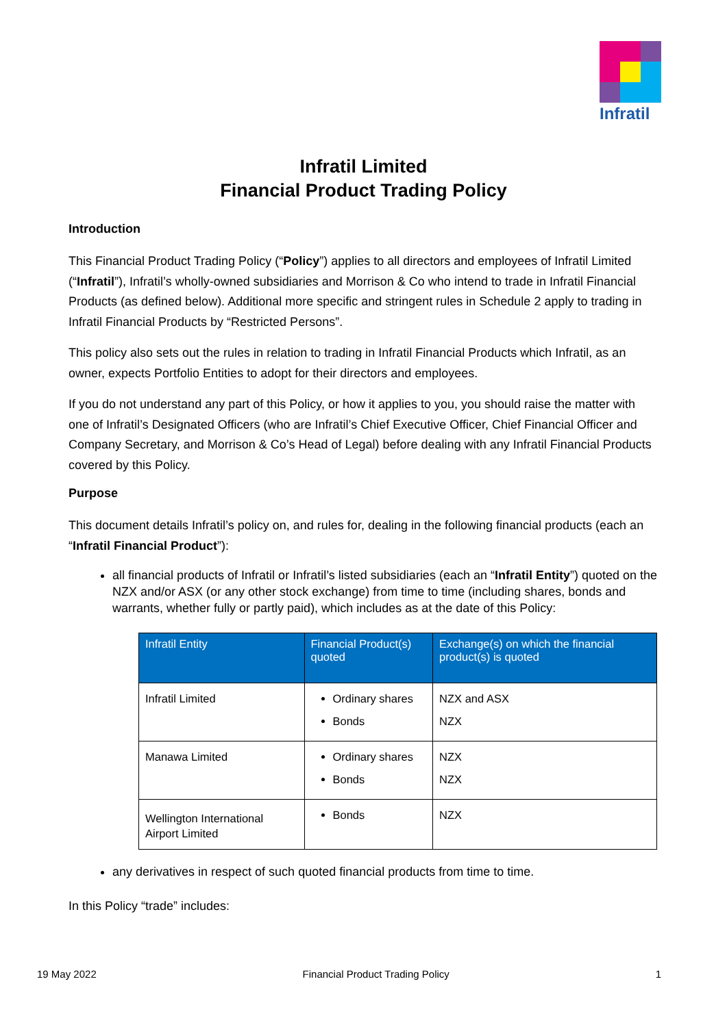Infratil
Infratil Limited
Financial Product Trading Policy
Introduction
This Financial Product Trading Policy (“Policy”) applies to all directors and employees of Infratil Limited (“Infratil”), Infratil’s wholly-owned subsidiaries and Morrison & Co who intend to trade in Infratil Financial Products (as defined below). Additional more specific and stringent rules in Schedule 2 apply to trading in Infratil Financial Products by “Restricted Persons”.
This policy also sets out the rules in relation to trading in Infratil Financial Products which Infratil, as an owner, expects Portfolio Entities to adopt for their directors and employees.
If you do not understand any part of this Policy, or how it applies to you, you should raise the matter with one of Infratil’s Designated Officers (who are Infratil’s Chief Executive Officer, Chief Financial Officer and Company Secretary, and Morrison & Co’s Head of Legal) before dealing with any Infratil Financial Products covered by this Policy.
Purpose
This document details Infratil’s policy on, and rules for, dealing in the following financial products (each an “Infratil Financial Product”):
all financial products of Infratil or Infratil’s listed subsidiaries (each an “Infratil Entity”) quoted on the NZX and/or ASX (or any other stock exchange) from time to time (including shares, bonds and warrants, whether fully or partly paid), which includes as at the date of this Policy:
| Infratil Entity | Financial Product(s) quoted | Exchange(s) on which the financial product(s) is quoted |
| --- | --- | --- |
| Infratil Limited | Ordinary shares Bonds | NZX and ASX NZX |
| Manawa Limited | Ordinary shares Bonds | NZX NZX |
| Wellington International Airport Limited | Bonds | NZX |
any derivatives in respect of such quoted financial products from time to time.
In this Policy “trade” includes:
19 May 2022 Financial Product Trading Policy 1